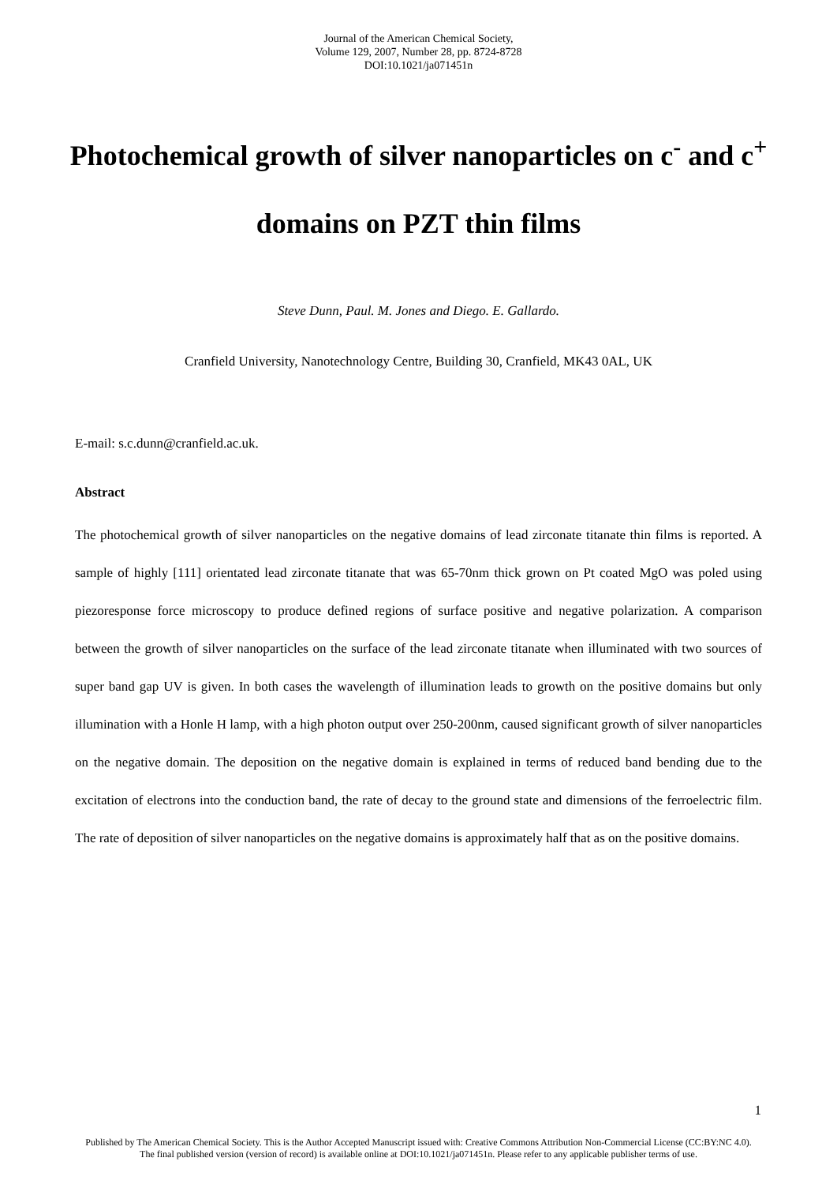Journal of the American Chemical Society,
Volume 129, 2007, Number 28, pp. 8724-8728
DOI:10.1021/ja071451n
Photochemical growth of silver nanoparticles on c<sup>-</sup> and c<sup>+</sup> domains on PZT thin films
Steve Dunn, Paul. M. Jones and Diego. E. Gallardo.
Cranfield University, Nanotechnology Centre, Building 30, Cranfield, MK43 0AL, UK
E-mail: s.c.dunn@cranfield.ac.uk.
Abstract
The photochemical growth of silver nanoparticles on the negative domains of lead zirconate titanate thin films is reported. A sample of highly [111] orientated lead zirconate titanate that was 65-70nm thick grown on Pt coated MgO was poled using piezoresponse force microscopy to produce defined regions of surface positive and negative polarization. A comparison between the growth of silver nanoparticles on the surface of the lead zirconate titanate when illuminated with two sources of super band gap UV is given. In both cases the wavelength of illumination leads to growth on the positive domains but only illumination with a Honle H lamp, with a high photon output over 250-200nm, caused significant growth of silver nanoparticles on the negative domain. The deposition on the negative domain is explained in terms of reduced band bending due to the excitation of electrons into the conduction band, the rate of decay to the ground state and dimensions of the ferroelectric film. The rate of deposition of silver nanoparticles on the negative domains is approximately half that as on the positive domains.
1
Published by The American Chemical Society. This is the Author Accepted Manuscript issued with: Creative Commons Attribution Non-Commercial License (CC:BY:NC 4.0).
The final published version (version of record) is available online at DOI:10.1021/ja071451n. Please refer to any applicable publisher terms of use.